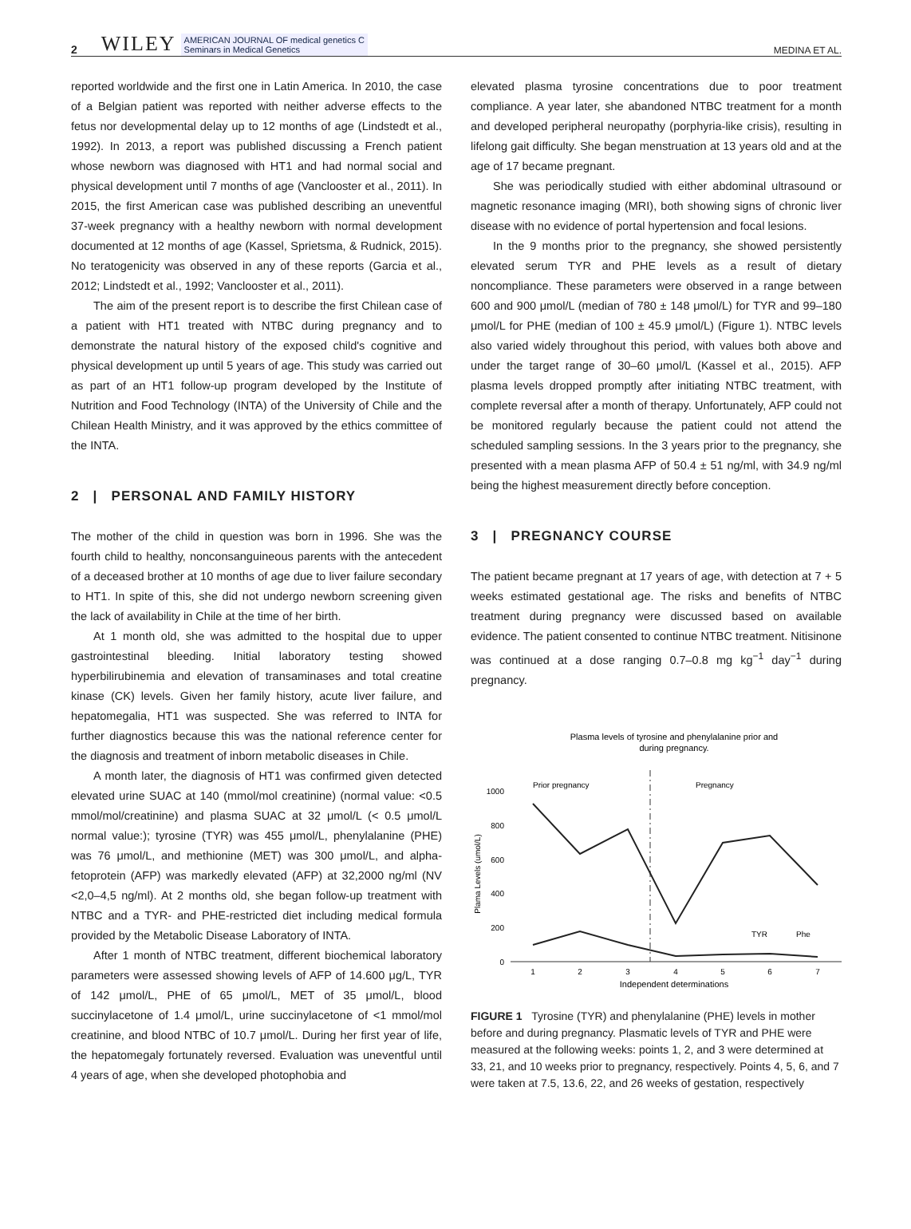2 WILEY AMERICAN JOURNAL OF medical genetics C
Seminars in Medical Genetics MEDINA ET AL.
reported worldwide and the first one in Latin America. In 2010, the case of a Belgian patient was reported with neither adverse effects to the fetus nor developmental delay up to 12 months of age (Lindstedt et al., 1992). In 2013, a report was published discussing a French patient whose newborn was diagnosed with HT1 and had normal social and physical development until 7 months of age (Vanclooster et al., 2011). In 2015, the first American case was published describing an uneventful 37-week pregnancy with a healthy newborn with normal development documented at 12 months of age (Kassel, Sprietsma, & Rudnick, 2015). No teratogenicity was observed in any of these reports (Garcia et al., 2012; Lindstedt et al., 1992; Vanclooster et al., 2011).
The aim of the present report is to describe the first Chilean case of a patient with HT1 treated with NTBC during pregnancy and to demonstrate the natural history of the exposed child's cognitive and physical development up until 5 years of age. This study was carried out as part of an HT1 follow-up program developed by the Institute of Nutrition and Food Technology (INTA) of the University of Chile and the Chilean Health Ministry, and it was approved by the ethics committee of the INTA.
2 | PERSONAL AND FAMILY HISTORY
The mother of the child in question was born in 1996. She was the fourth child to healthy, nonconsanguineous parents with the antecedent of a deceased brother at 10 months of age due to liver failure secondary to HT1. In spite of this, she did not undergo newborn screening given the lack of availability in Chile at the time of her birth.
At 1 month old, she was admitted to the hospital due to upper gastrointestinal bleeding. Initial laboratory testing showed hyperbilirubinemia and elevation of transaminases and total creatine kinase (CK) levels. Given her family history, acute liver failure, and hepatomegalia, HT1 was suspected. She was referred to INTA for further diagnostics because this was the national reference center for the diagnosis and treatment of inborn metabolic diseases in Chile.
A month later, the diagnosis of HT1 was confirmed given detected elevated urine SUAC at 140 (mmol/mol creatinine) (normal value: <0.5 mmol/mol/creatinine) and plasma SUAC at 32 μmol/L (< 0.5 μmol/L normal value:); tyrosine (TYR) was 455 μmol/L, phenylalanine (PHE) was 76 μmol/L, and methionine (MET) was 300 μmol/L, and alpha-fetoprotein (AFP) was markedly elevated (AFP) at 32,2000 ng/ml (NV <2,0–4,5 ng/ml). At 2 months old, she began follow-up treatment with NTBC and a TYR- and PHE-restricted diet including medical formula provided by the Metabolic Disease Laboratory of INTA.
After 1 month of NTBC treatment, different biochemical laboratory parameters were assessed showing levels of AFP of 14.600 μg/L, TYR of 142 μmol/L, PHE of 65 μmol/L, MET of 35 μmol/L, blood succinylacetone of 1.4 μmol/L, urine succinylacetone of <1 mmol/mol creatinine, and blood NTBC of 10.7 μmol/L. During her first year of life, the hepatomegaly fortunately reversed. Evaluation was uneventful until 4 years of age, when she developed photophobia and
elevated plasma tyrosine concentrations due to poor treatment compliance. A year later, she abandoned NTBC treatment for a month and developed peripheral neuropathy (porphyria-like crisis), resulting in lifelong gait difficulty. She began menstruation at 13 years old and at the age of 17 became pregnant.
She was periodically studied with either abdominal ultrasound or magnetic resonance imaging (MRI), both showing signs of chronic liver disease with no evidence of portal hypertension and focal lesions.
In the 9 months prior to the pregnancy, she showed persistently elevated serum TYR and PHE levels as a result of dietary noncompliance. These parameters were observed in a range between 600 and 900 μmol/L (median of 780 ± 148 μmol/L) for TYR and 99–180 μmol/L for PHE (median of 100 ± 45.9 μmol/L) (Figure 1). NTBC levels also varied widely throughout this period, with values both above and under the target range of 30–60 μmol/L (Kassel et al., 2015). AFP plasma levels dropped promptly after initiating NTBC treatment, with complete reversal after a month of therapy. Unfortunately, AFP could not be monitored regularly because the patient could not attend the scheduled sampling sessions. In the 3 years prior to the pregnancy, she presented with a mean plasma AFP of 50.4 ± 51 ng/ml, with 34.9 ng/ml being the highest measurement directly before conception.
3 | PREGNANCY COURSE
The patient became pregnant at 17 years of age, with detection at 7 + 5 weeks estimated gestational age. The risks and benefits of NTBC treatment during pregnancy were discussed based on available evidence. The patient consented to continue NTBC treatment. Nitisinone was continued at a dose ranging 0.7–0.8 mg kg<sup>−1</sup> day<sup>−1</sup> during pregnancy.
Plasma levels of tyrosine and phenylalanine prior and
during pregnancy.
Prior pregnancy
Pregnancy
1000
800
600
400
200
0
Plama Levels (umol/L)
1
2
3
4
5
6
7
Independent determinations
TYR
Phe
FIGURE 1 Tyrosine (TYR) and phenylalanine (PHE) levels in mother before and during pregnancy. Plasmatic levels of TYR and PHE were measured at the following weeks: points 1, 2, and 3 were determined at 33, 21, and 10 weeks prior to pregnancy, respectively. Points 4, 5, 6, and 7 were taken at 7.5, 13.6, 22, and 26 weeks of gestation, respectively